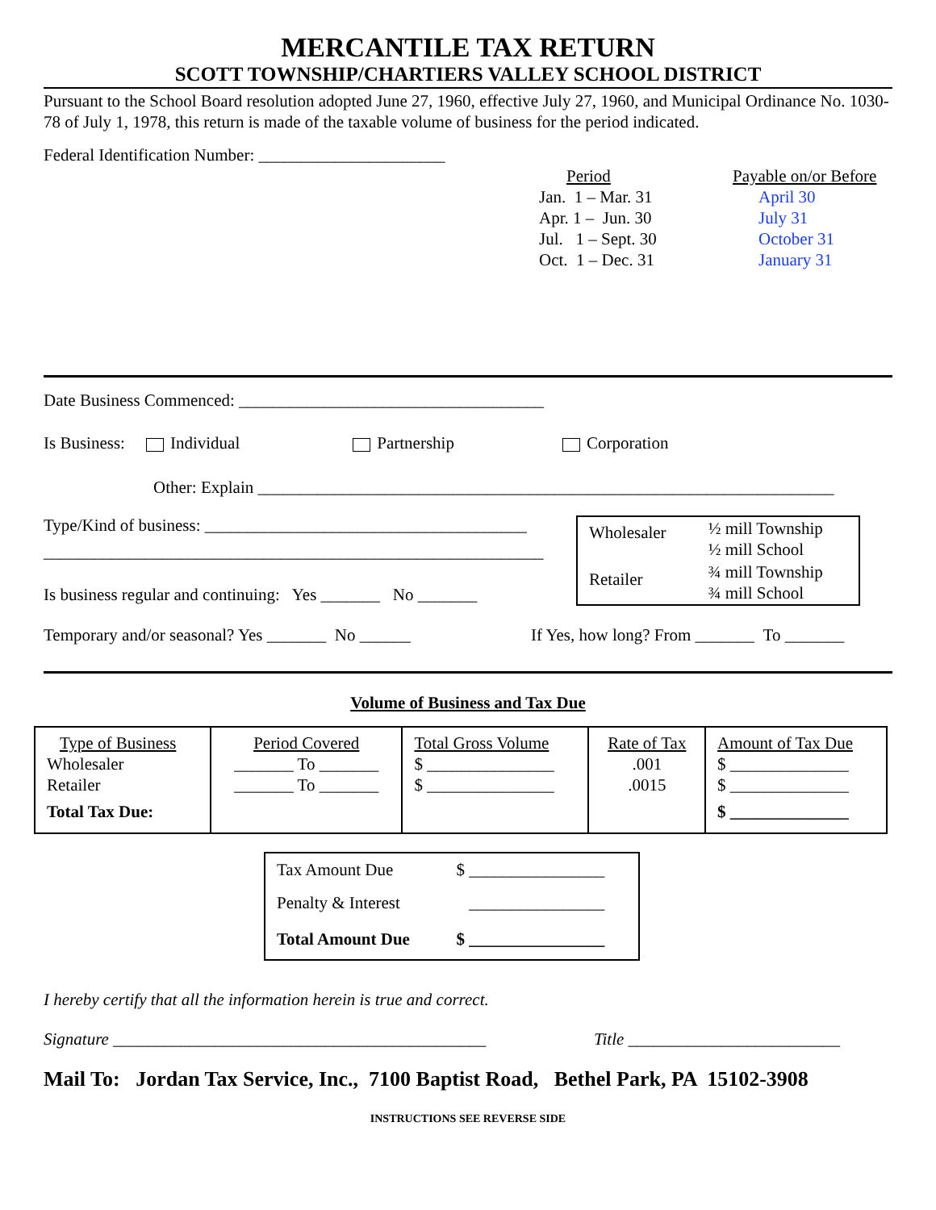MERCANTILE TAX RETURN
SCOTT TOWNSHIP/CHARTIERS VALLEY SCHOOL DISTRICT
Pursuant to the School Board resolution adopted June 27, 1960, effective July 27, 1960, and Municipal Ordinance No. 1030-78 of July 1, 1978, this return is made of the taxable volume of business for the period indicated.
Federal Identification Number: ______________________
Period
Jan. 1 – Mar. 31
Apr. 1 – Jun. 30
Jul. 1 – Sept. 30
Oct. 1 – Dec. 31
Payable on/or Before
April 30
July 31
October 31
January 31
Date Business Commenced: ____________________________________
Is Business: Individual Partnership Corporation
Other: Explain ____________________________________________________________________
Type/Kind of business: ______________________________________
___________________________________________________________
Is business regular and continuing: Yes _______ No _______
| Wholesaler | ½ mill Township ½ mill School |
| Retailer | ¾ mill Township ¾ mill School |
Temporary and/or seasonal? Yes _______ No ______
If Yes, how long? From _______ To _______
Volume of Business and Tax Due
| Type of Business Wholesaler Retailer Total Tax Due: | Period Covered _______ To _______ _______ To _______ | Total Gross Volume $ _______________ $ _______________ | Rate of Tax .001 .0015 | Amount of Tax Due $ ______________ $ ______________ $ ______________ |
| Tax Amount Due | $ ________________ |
| Penalty & Interest | ________________ |
| Total Amount Due | $ ________________ |
I hereby certify that all the information herein is true and correct.
Signature ____________________________________________ Title _________________________
Mail To: Jordan Tax Service, Inc., 7100 Baptist Road, Bethel Park, PA 15102-3908
INSTRUCTIONS SEE REVERSE SIDE